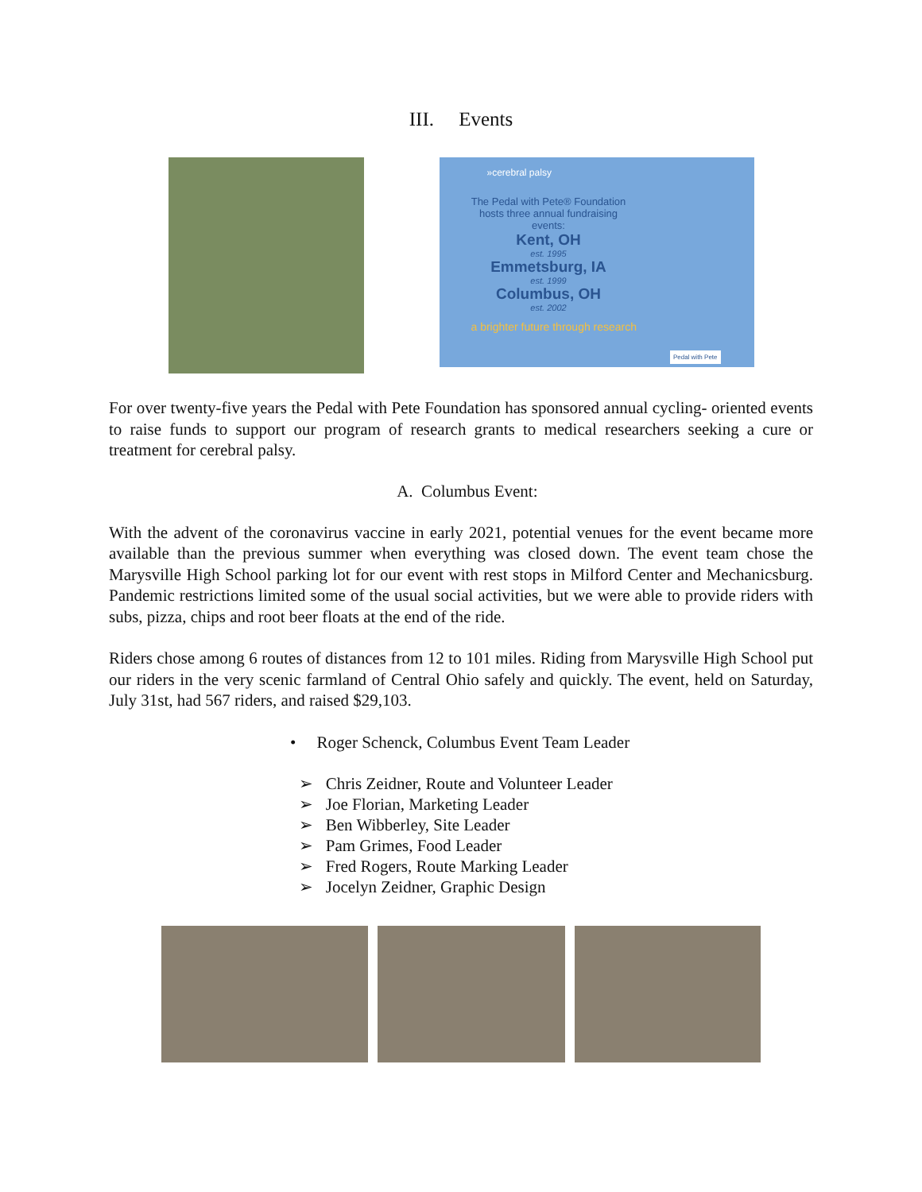III. Events
»cerebral palsy
The Pedal with Pete® Foundation hosts three annual fundraising events:
Kent, OH
est. 1995
Emmetsburg, IA
est. 1999
Columbus, OH
est. 2002
a brighter future through research
Pedal with Pete
For over twenty-five years the Pedal with Pete Foundation has sponsored annual cycling- oriented events to raise funds to support our program of research grants to medical researchers seeking a cure or treatment for cerebral palsy.
A. Columbus Event:
With the advent of the coronavirus vaccine in early 2021, potential venues for the event became more available than the previous summer when everything was closed down. The event team chose the Marysville High School parking lot for our event with rest stops in Milford Center and Mechanicsburg. Pandemic restrictions limited some of the usual social activities, but we were able to provide riders with subs, pizza, chips and root beer floats at the end of the ride.
Riders chose among 6 routes of distances from 12 to 101 miles. Riding from Marysville High School put our riders in the very scenic farmland of Central Ohio safely and quickly. The event, held on Saturday, July 31st, had 567 riders, and raised $29,103.
• Roger Schenck, Columbus Event Team Leader
➢ Chris Zeidner, Route and Volunteer Leader
➢ Joe Florian, Marketing Leader
➢ Ben Wibberley, Site Leader
➢ Pam Grimes, Food Leader
➢ Fred Rogers, Route Marking Leader
➢ Jocelyn Zeidner, Graphic Design